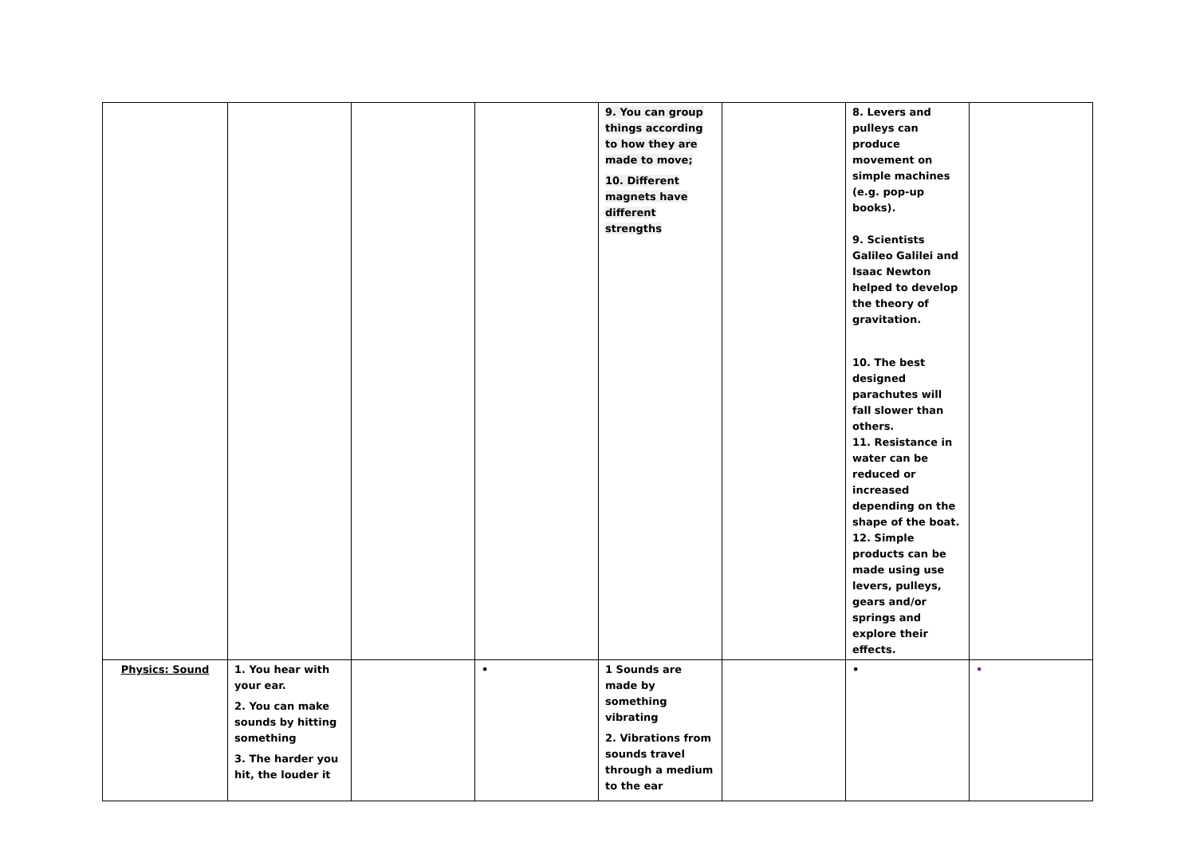| | | | | 9. You can group things according to how they are made to move; 10. Different magnets have different strengths | | 8. Levers and pulleys can produce movement on simple machines (e.g. pop-up books). 9. Scientists Galileo Galilei and Isaac Newton helped to develop the theory of gravitation. 10. The best designed parachutes will fall slower than others. 11. Resistance in water can be reduced or increased depending on the shape of the boat. 12. Simple products can be made using use levers, pulleys, gears and/or springs and explore their effects. | |
| Physics: Sound | 1. You hear with your ear. 2. You can make sounds by hitting something 3. The harder you hit, the louder it | | • | 1 Sounds are made by something vibrating 2. Vibrations from sounds travel through a medium to the ear | | • | • |